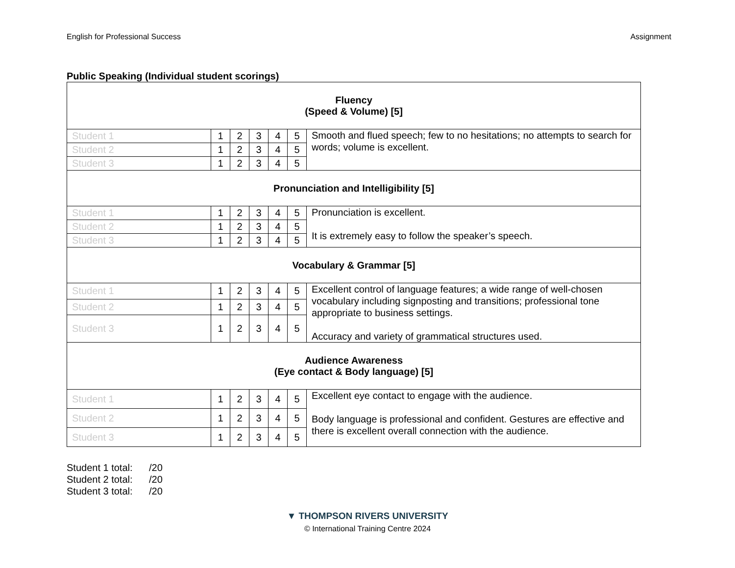English for Professional Success Assignment
Public Speaking (Individual student scorings)
| Fluency (Speed & Volume) [5] | | | | | | |
| Student 1 | 1 | 2 | 3 | 4 | 5 | Smooth and flued speech; few to no hesitations; no attempts to search for words; volume is excellent. |
| Student 2 | 1 | 2 | 3 | 4 | 5 | |
| Student 3 | 1 | 2 | 3 | 4 | 5 | |
| Pronunciation and Intelligibility [5] | | | | | | |
| Student 1 | 1 | 2 | 3 | 4 | 5 | Pronunciation is excellent. It is extremely easy to follow the speaker’s speech. |
| Student 2 | 1 | 2 | 3 | 4 | 5 | |
| Student 3 | 1 | 2 | 3 | 4 | 5 | |
| Vocabulary & Grammar [5] | | | | | | |
| Student 1 | 1 | 2 | 3 | 4 | 5 | Excellent control of language features; a wide range of well-chosen vocabulary including signposting and transitions; professional tone appropriate to business settings. Accuracy and variety of grammatical structures used. |
| Student 2 | 1 | 2 | 3 | 4 | 5 | |
| Student 3 | 1 | 2 | 3 | 4 | 5 | |
| Audience Awareness (Eye contact & Body language) [5] | | | | | | |
| Student 1 | 1 | 2 | 3 | 4 | 5 | Excellent eye contact to engage with the audience. Body language is professional and confident. Gestures are effective and there is excellent overall connection with the audience. |
| Student 2 | 1 | 2 | 3 | 4 | 5 | |
| Student 3 | 1 | 2 | 3 | 4 | 5 | |
Student 1 total: /20
Student 2 total: /20
Student 3 total: /20
▼ THOMPSON RIVERS UNIVERSITY
© International Training Centre 2024